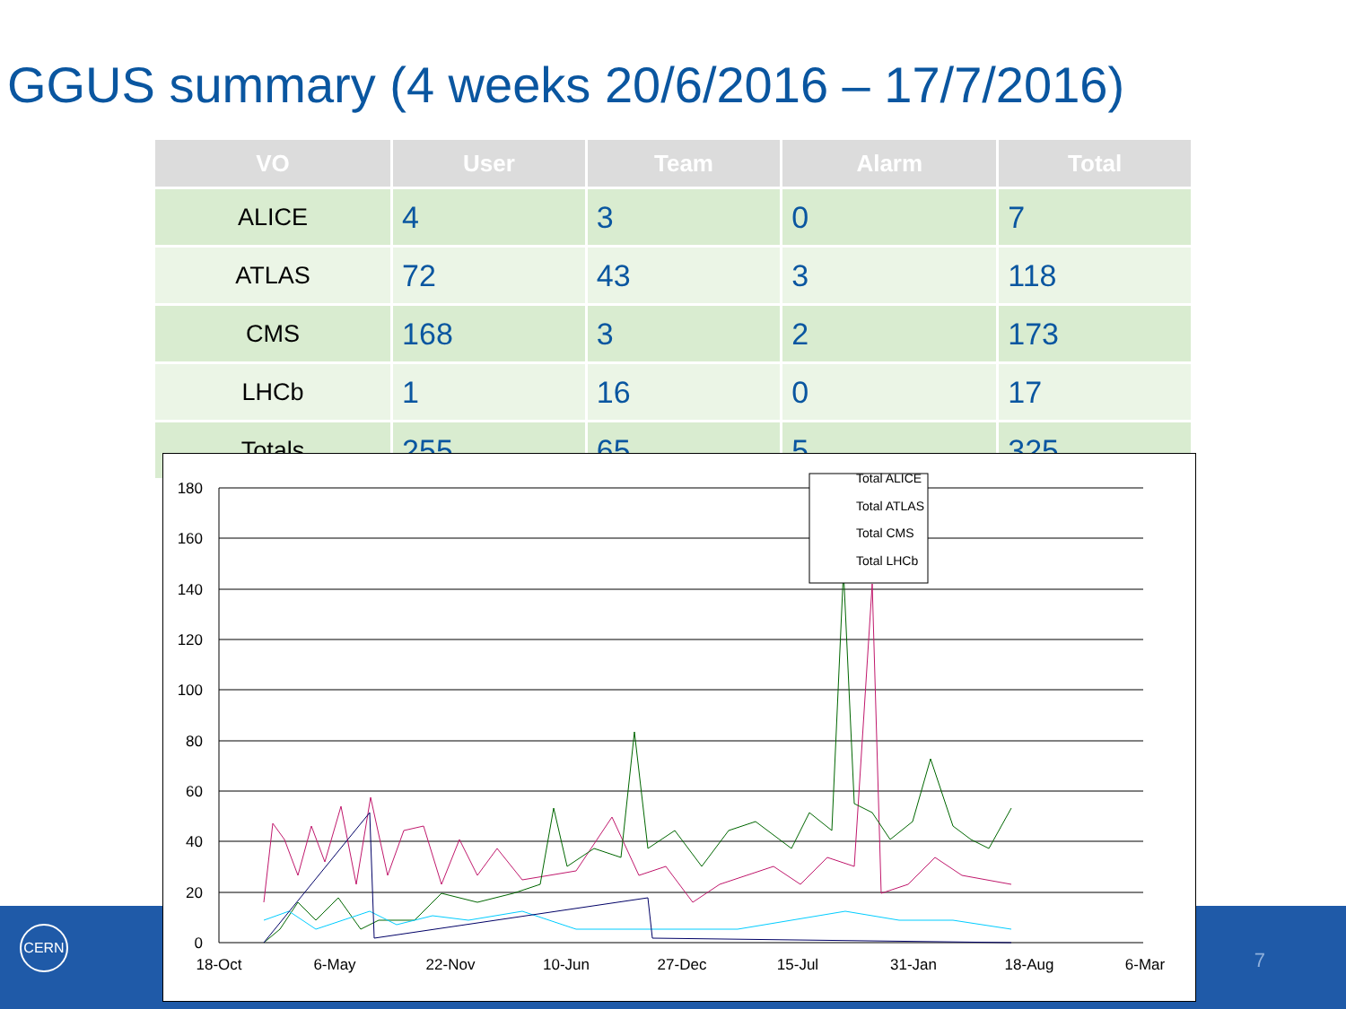GGUS summary (4 weeks 20/6/2016 – 17/7/2016)
| VO | User | Team | Alarm | Total |
| --- | --- | --- | --- | --- |
| ALICE | 4 | 3 | 0 | 7 |
| ATLAS | 72 | 43 | 3 | 118 |
| CMS | 168 | 3 | 2 | 173 |
| LHCb | 1 | 16 | 0 | 17 |
| Totals | 255 | 65 | 5 | 325 |
CERN
7
180
160
140
120
100
80
60
40
20
0
18-Oct
6-May
22-Nov
10-Jun
27-Dec
15-Jul
31-Jan
18-Aug
6-Mar
Total ALICE
Total ATLAS
Total CMS
Total LHCb